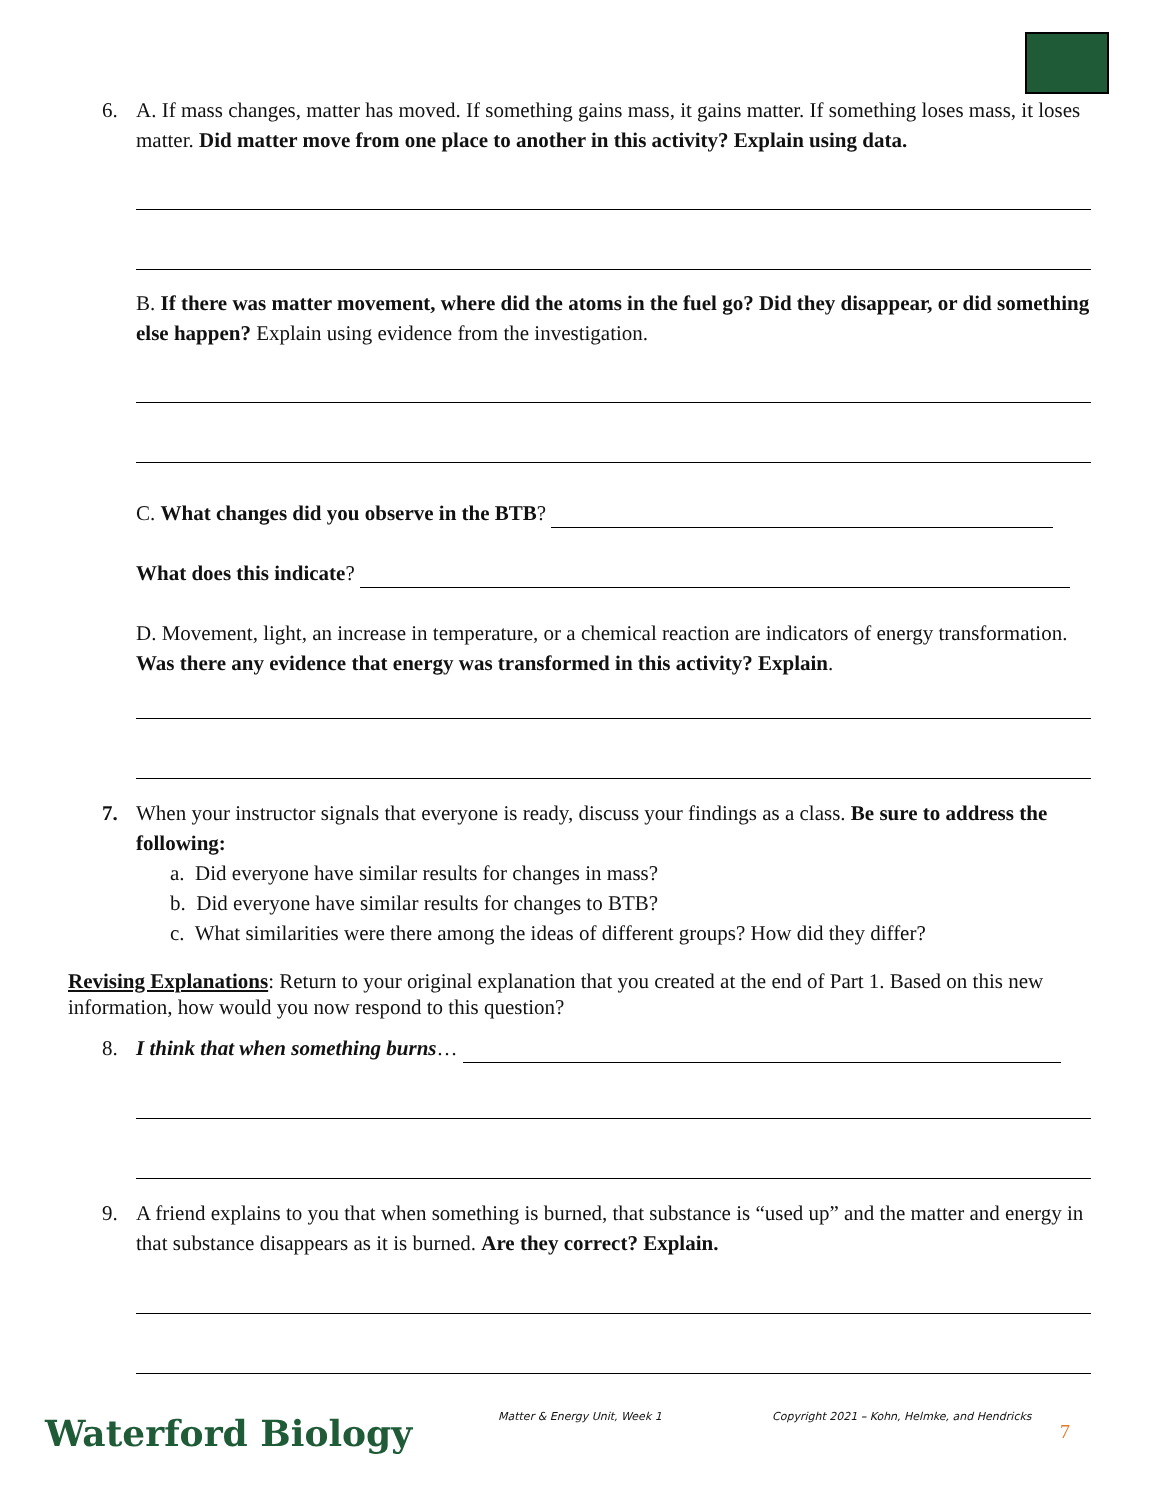6.
A. If mass changes, matter has moved. If something gains mass, it gains matter. If something loses mass, it loses matter. Did matter move from one place to another in this activity? Explain using data.
B. If there was matter movement, where did the atoms in the fuel go? Did they disappear, or did something else happen? Explain using evidence from the investigation.
C. What changes did you observe in the BTB?
What does this indicate?
D. Movement, light, an increase in temperature, or a chemical reaction are indicators of energy transformation. Was there any evidence that energy was transformed in this activity? Explain.
7.
When your instructor signals that everyone is ready, discuss your findings as a class. Be sure to address the following:
a. Did everyone have similar results for changes in mass?
b. Did everyone have similar results for changes to BTB?
c. What similarities were there among the ideas of different groups? How did they differ?
Revising Explanations: Return to your original explanation that you created at the end of Part 1. Based on this new information, how would you now respond to this question?
8.
I think that when something burns…
9.
A friend explains to you that when something is burned, that substance is “used up” and the matter and energy in that substance disappears as it is burned. Are they correct? Explain.
Waterford Biology Matter & Energy Unit, Week 1
Copyright 2021 – Kohn, Helmke, and Hendricks
7